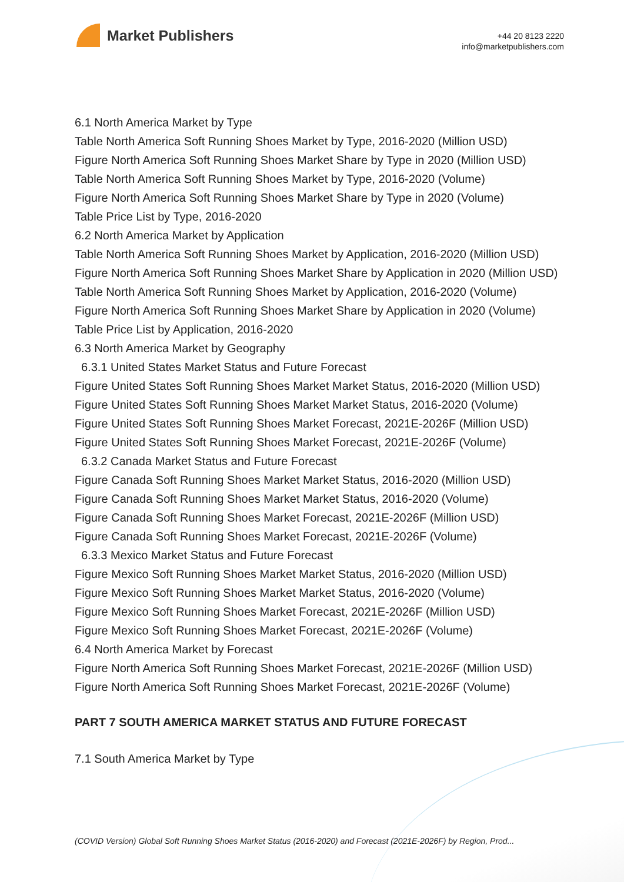Market Publishers
+44 20 8123 2220
info@marketpublishers.com
6.1 North America Market by Type
Table North America Soft Running Shoes Market by Type, 2016-2020 (Million USD)
Figure North America Soft Running Shoes Market Share by Type in 2020 (Million USD)
Table North America Soft Running Shoes Market by Type, 2016-2020 (Volume)
Figure North America Soft Running Shoes Market Share by Type in 2020 (Volume)
Table Price List by Type, 2016-2020
6.2 North America Market by Application
Table North America Soft Running Shoes Market by Application, 2016-2020 (Million USD)
Figure North America Soft Running Shoes Market Share by Application in 2020 (Million USD)
Table North America Soft Running Shoes Market by Application, 2016-2020 (Volume)
Figure North America Soft Running Shoes Market Share by Application in 2020 (Volume)
Table Price List by Application, 2016-2020
6.3 North America Market by Geography
6.3.1 United States Market Status and Future Forecast
Figure United States Soft Running Shoes Market Market Status, 2016-2020 (Million USD)
Figure United States Soft Running Shoes Market Market Status, 2016-2020 (Volume)
Figure United States Soft Running Shoes Market Forecast, 2021E-2026F (Million USD)
Figure United States Soft Running Shoes Market Forecast, 2021E-2026F (Volume)
6.3.2 Canada Market Status and Future Forecast
Figure Canada Soft Running Shoes Market Market Status, 2016-2020 (Million USD)
Figure Canada Soft Running Shoes Market Market Status, 2016-2020 (Volume)
Figure Canada Soft Running Shoes Market Forecast, 2021E-2026F (Million USD)
Figure Canada Soft Running Shoes Market Forecast, 2021E-2026F (Volume)
6.3.3 Mexico Market Status and Future Forecast
Figure Mexico Soft Running Shoes Market Market Status, 2016-2020 (Million USD)
Figure Mexico Soft Running Shoes Market Market Status, 2016-2020 (Volume)
Figure Mexico Soft Running Shoes Market Forecast, 2021E-2026F (Million USD)
Figure Mexico Soft Running Shoes Market Forecast, 2021E-2026F (Volume)
6.4 North America Market by Forecast
Figure North America Soft Running Shoes Market Forecast, 2021E-2026F (Million USD)
Figure North America Soft Running Shoes Market Forecast, 2021E-2026F (Volume)
PART 7 SOUTH AMERICA MARKET STATUS AND FUTURE FORECAST
7.1 South America Market by Type
(COVID Version) Global Soft Running Shoes Market Status (2016-2020) and Forecast (2021E-2026F) by Region, Prod...